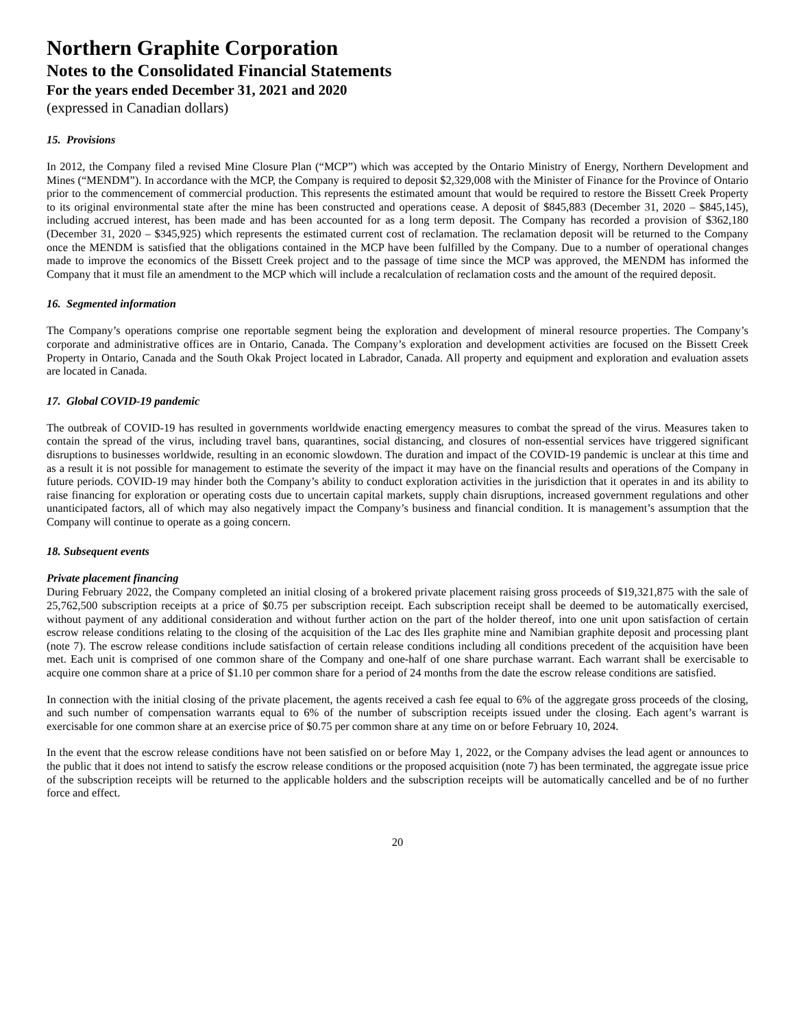Northern Graphite Corporation
Notes to the Consolidated Financial Statements
For the years ended December 31, 2021 and 2020
(expressed in Canadian dollars)
15. Provisions
In 2012, the Company filed a revised Mine Closure Plan (“MCP”) which was accepted by the Ontario Ministry of Energy, Northern Development and Mines (“MENDM”). In accordance with the MCP, the Company is required to deposit $2,329,008 with the Minister of Finance for the Province of Ontario prior to the commencement of commercial production. This represents the estimated amount that would be required to restore the Bissett Creek Property to its original environmental state after the mine has been constructed and operations cease. A deposit of $845,883 (December 31, 2020 – $845,145), including accrued interest, has been made and has been accounted for as a long term deposit. The Company has recorded a provision of $362,180 (December 31, 2020 – $345,925) which represents the estimated current cost of reclamation. The reclamation deposit will be returned to the Company once the MENDM is satisfied that the obligations contained in the MCP have been fulfilled by the Company. Due to a number of operational changes made to improve the economics of the Bissett Creek project and to the passage of time since the MCP was approved, the MENDM has informed the Company that it must file an amendment to the MCP which will include a recalculation of reclamation costs and the amount of the required deposit.
16. Segmented information
The Company’s operations comprise one reportable segment being the exploration and development of mineral resource properties. The Company’s corporate and administrative offices are in Ontario, Canada. The Company’s exploration and development activities are focused on the Bissett Creek Property in Ontario, Canada and the South Okak Project located in Labrador, Canada. All property and equipment and exploration and evaluation assets are located in Canada.
17. Global COVID-19 pandemic
The outbreak of COVID-19 has resulted in governments worldwide enacting emergency measures to combat the spread of the virus. Measures taken to contain the spread of the virus, including travel bans, quarantines, social distancing, and closures of non-essential services have triggered significant disruptions to businesses worldwide, resulting in an economic slowdown. The duration and impact of the COVID-19 pandemic is unclear at this time and as a result it is not possible for management to estimate the severity of the impact it may have on the financial results and operations of the Company in future periods. COVID-19 may hinder both the Company’s ability to conduct exploration activities in the jurisdiction that it operates in and its ability to raise financing for exploration or operating costs due to uncertain capital markets, supply chain disruptions, increased government regulations and other unanticipated factors, all of which may also negatively impact the Company’s business and financial condition. It is management’s assumption that the Company will continue to operate as a going concern.
18. Subsequent events
Private placement financing
During February 2022, the Company completed an initial closing of a brokered private placement raising gross proceeds of $19,321,875 with the sale of 25,762,500 subscription receipts at a price of $0.75 per subscription receipt. Each subscription receipt shall be deemed to be automatically exercised, without payment of any additional consideration and without further action on the part of the holder thereof, into one unit upon satisfaction of certain escrow release conditions relating to the closing of the acquisition of the Lac des Iles graphite mine and Namibian graphite deposit and processing plant (note 7). The escrow release conditions include satisfaction of certain release conditions including all conditions precedent of the acquisition have been met. Each unit is comprised of one common share of the Company and one-half of one share purchase warrant. Each warrant shall be exercisable to acquire one common share at a price of $1.10 per common share for a period of 24 months from the date the escrow release conditions are satisfied.
In connection with the initial closing of the private placement, the agents received a cash fee equal to 6% of the aggregate gross proceeds of the closing, and such number of compensation warrants equal to 6% of the number of subscription receipts issued under the closing. Each agent’s warrant is exercisable for one common share at an exercise price of $0.75 per common share at any time on or before February 10, 2024.
In the event that the escrow release conditions have not been satisfied on or before May 1, 2022, or the Company advises the lead agent or announces to the public that it does not intend to satisfy the escrow release conditions or the proposed acquisition (note 7) has been terminated, the aggregate issue price of the subscription receipts will be returned to the applicable holders and the subscription receipts will be automatically cancelled and be of no further force and effect.
20